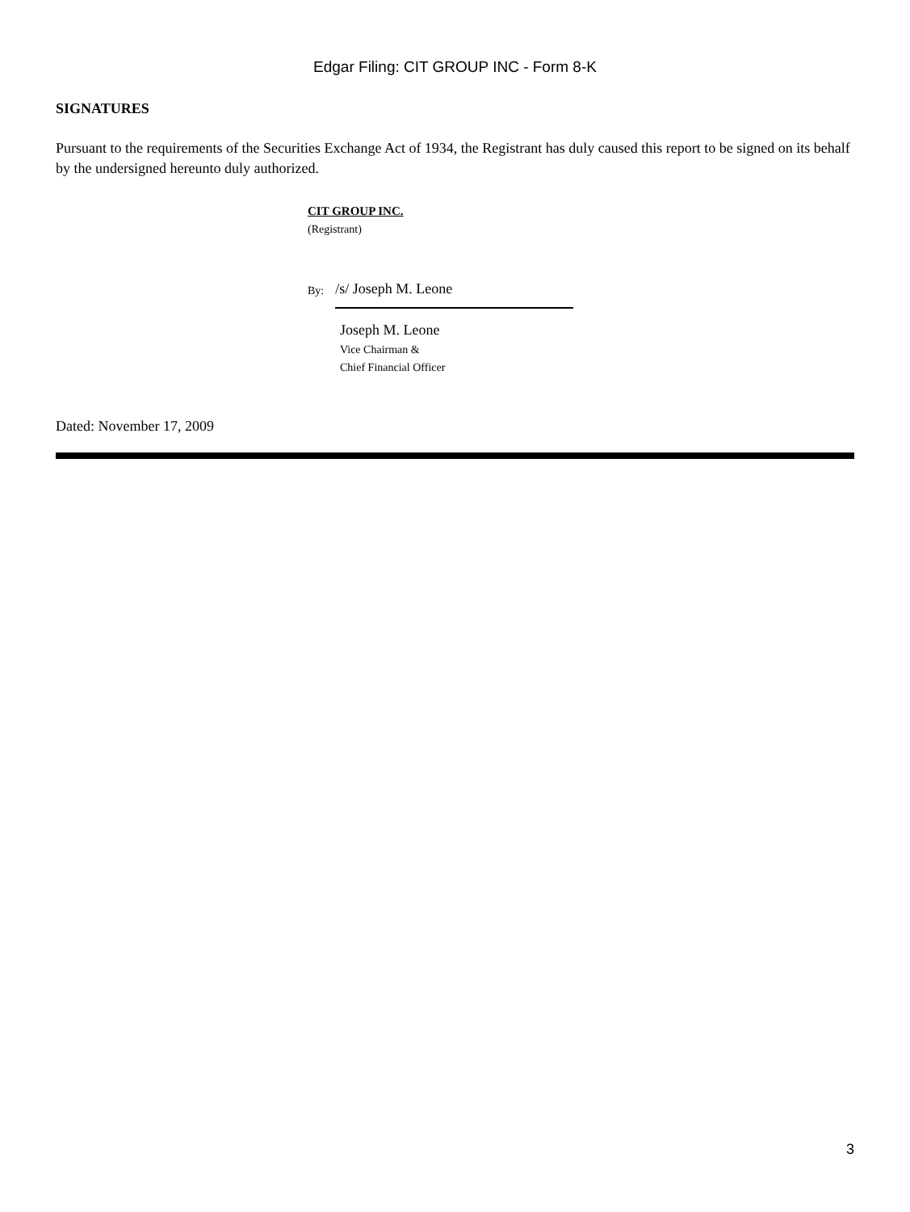Edgar Filing: CIT GROUP INC - Form 8-K
SIGNATURES
Pursuant to the requirements of the Securities Exchange Act of 1934, the Registrant has duly caused this report to be signed on its behalf by the undersigned hereunto duly authorized.
CIT GROUP INC.
(Registrant)
By:
/s/ Joseph M. Leone
Joseph M. Leone
Vice Chairman &
Chief Financial Officer
Dated: November 17, 2009
3